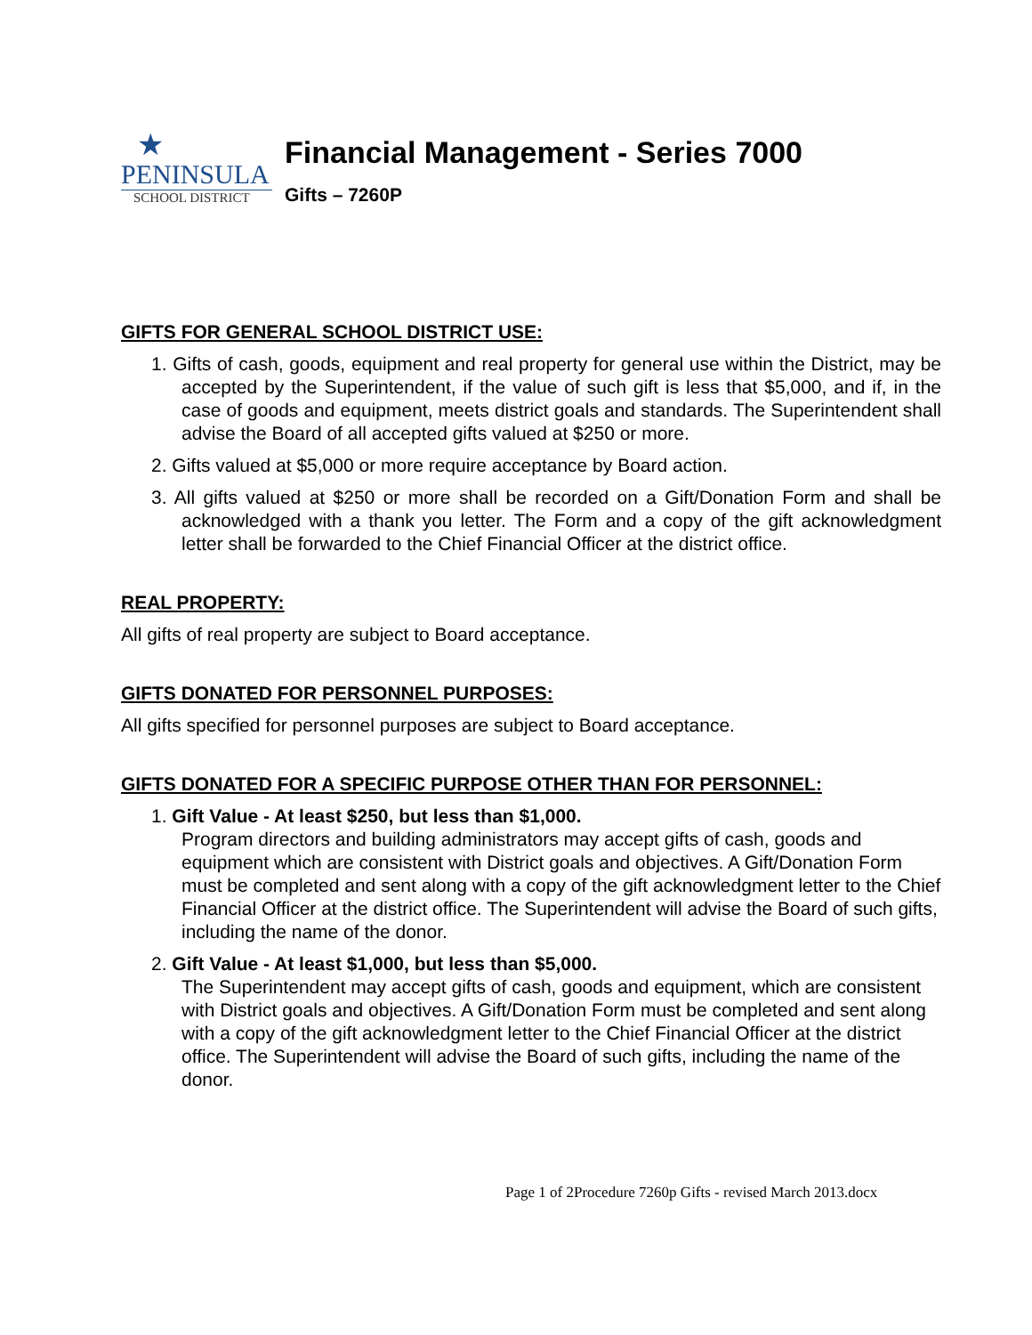★
PENINSULA
SCHOOL DISTRICT
Financial Management - Series 7000
Gifts – 7260P
GIFTS FOR GENERAL SCHOOL DISTRICT USE:
1. Gifts of cash, goods, equipment and real property for general use within the District, may be accepted by the Superintendent, if the value of such gift is less that $5,000, and if, in the case of goods and equipment, meets district goals and standards. The Superintendent shall advise the Board of all accepted gifts valued at $250 or more.
2. Gifts valued at $5,000 or more require acceptance by Board action.
3. All gifts valued at $250 or more shall be recorded on a Gift/Donation Form and shall be acknowledged with a thank you letter. The Form and a copy of the gift acknowledgment letter shall be forwarded to the Chief Financial Officer at the district office.
REAL PROPERTY:
All gifts of real property are subject to Board acceptance.
GIFTS DONATED FOR PERSONNEL PURPOSES:
All gifts specified for personnel purposes are subject to Board acceptance.
GIFTS DONATED FOR A SPECIFIC PURPOSE OTHER THAN FOR PERSONNEL:
1. Gift Value - At least $250, but less than $1,000.
Program directors and building administrators may accept gifts of cash, goods and equipment which are consistent with District goals and objectives. A Gift/Donation Form must be completed and sent along with a copy of the gift acknowledgment letter to the Chief Financial Officer at the district office. The Superintendent will advise the Board of such gifts, including the name of the donor.
2. Gift Value - At least $1,000, but less than $5,000.
The Superintendent may accept gifts of cash, goods and equipment, which are consistent with District goals and objectives. A Gift/Donation Form must be completed and sent along with a copy of the gift acknowledgment letter to the Chief Financial Officer at the district office. The Superintendent will advise the Board of such gifts, including the name of the donor.
Page 1 of 2Procedure 7260p Gifts - revised March 2013.docx